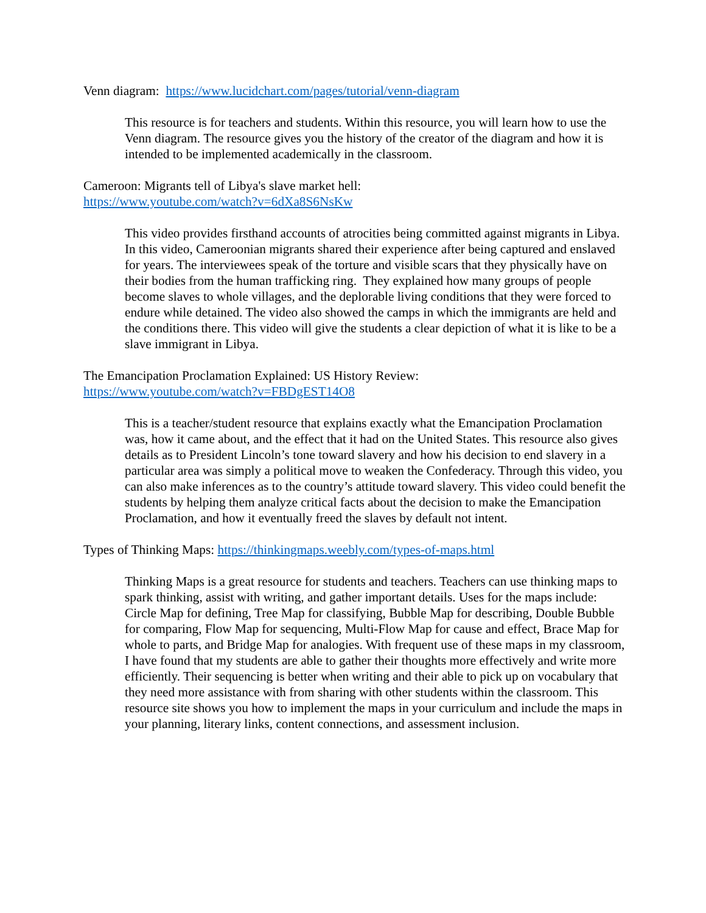Venn diagram: https://www.lucidchart.com/pages/tutorial/venn-diagram
This resource is for teachers and students. Within this resource, you will learn how to use the Venn diagram. The resource gives you the history of the creator of the diagram and how it is intended to be implemented academically in the classroom.
Cameroon: Migrants tell of Libya's slave market hell:
https://www.youtube.com/watch?v=6dXa8S6NsKw
This video provides firsthand accounts of atrocities being committed against migrants in Libya. In this video, Cameroonian migrants shared their experience after being captured and enslaved for years. The interviewees speak of the torture and visible scars that they physically have on their bodies from the human trafficking ring. They explained how many groups of people become slaves to whole villages, and the deplorable living conditions that they were forced to endure while detained. The video also showed the camps in which the immigrants are held and the conditions there. This video will give the students a clear depiction of what it is like to be a slave immigrant in Libya.
The Emancipation Proclamation Explained: US History Review:
https://www.youtube.com/watch?v=FBDgEST14O8
This is a teacher/student resource that explains exactly what the Emancipation Proclamation was, how it came about, and the effect that it had on the United States. This resource also gives details as to President Lincoln’s tone toward slavery and how his decision to end slavery in a particular area was simply a political move to weaken the Confederacy. Through this video, you can also make inferences as to the country’s attitude toward slavery. This video could benefit the students by helping them analyze critical facts about the decision to make the Emancipation Proclamation, and how it eventually freed the slaves by default not intent.
Types of Thinking Maps: https://thinkingmaps.weebly.com/types-of-maps.html
Thinking Maps is a great resource for students and teachers. Teachers can use thinking maps to spark thinking, assist with writing, and gather important details. Uses for the maps include: Circle Map for defining, Tree Map for classifying, Bubble Map for describing, Double Bubble for comparing, Flow Map for sequencing, Multi-Flow Map for cause and effect, Brace Map for whole to parts, and Bridge Map for analogies. With frequent use of these maps in my classroom, I have found that my students are able to gather their thoughts more effectively and write more efficiently. Their sequencing is better when writing and their able to pick up on vocabulary that they need more assistance with from sharing with other students within the classroom. This resource site shows you how to implement the maps in your curriculum and include the maps in your planning, literary links, content connections, and assessment inclusion.